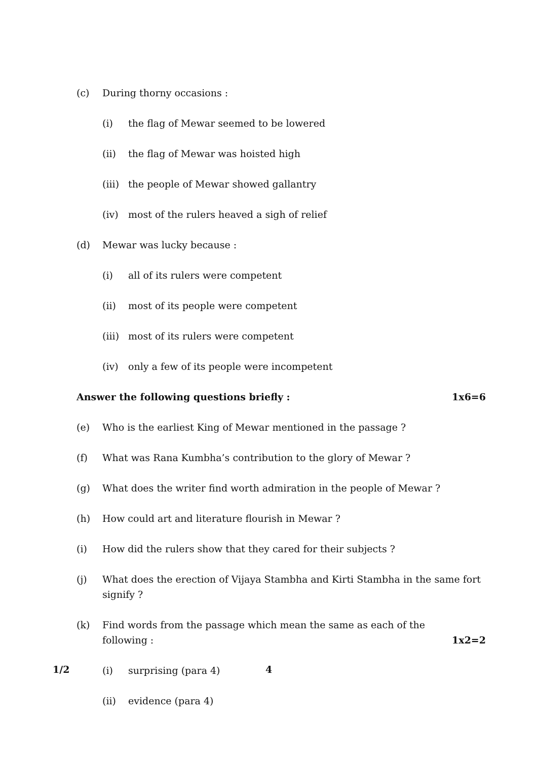(c) During thorny occasions :
(i) the flag of Mewar seemed to be lowered
(ii) the flag of Mewar was hoisted high
(iii) the people of Mewar showed gallantry
(iv) most of the rulers heaved a sigh of relief
(d) Mewar was lucky because :
(i) all of its rulers were competent
(ii) most of its people were competent
(iii) most of its rulers were competent
(iv) only a few of its people were incompetent
Answer the following questions briefly : 1x6=6
(e) Who is the earliest King of Mewar mentioned in the passage ?
(f) What was Rana Kumbha’s contribution to the glory of Mewar ?
(g) What does the writer find worth admiration in the people of Mewar ?
(h) How could art and literature flourish in Mewar ?
(i) How did the rulers show that they cared for their subjects ?
(j) What does the erection of Vijaya Stambha and Kirti Stambha in the same fort signify ?
(k) Find words from the passage which mean the same as each of the
following : 1x2=2
(i) surprising (para 4)
(ii) evidence (para 4)
1/2 4